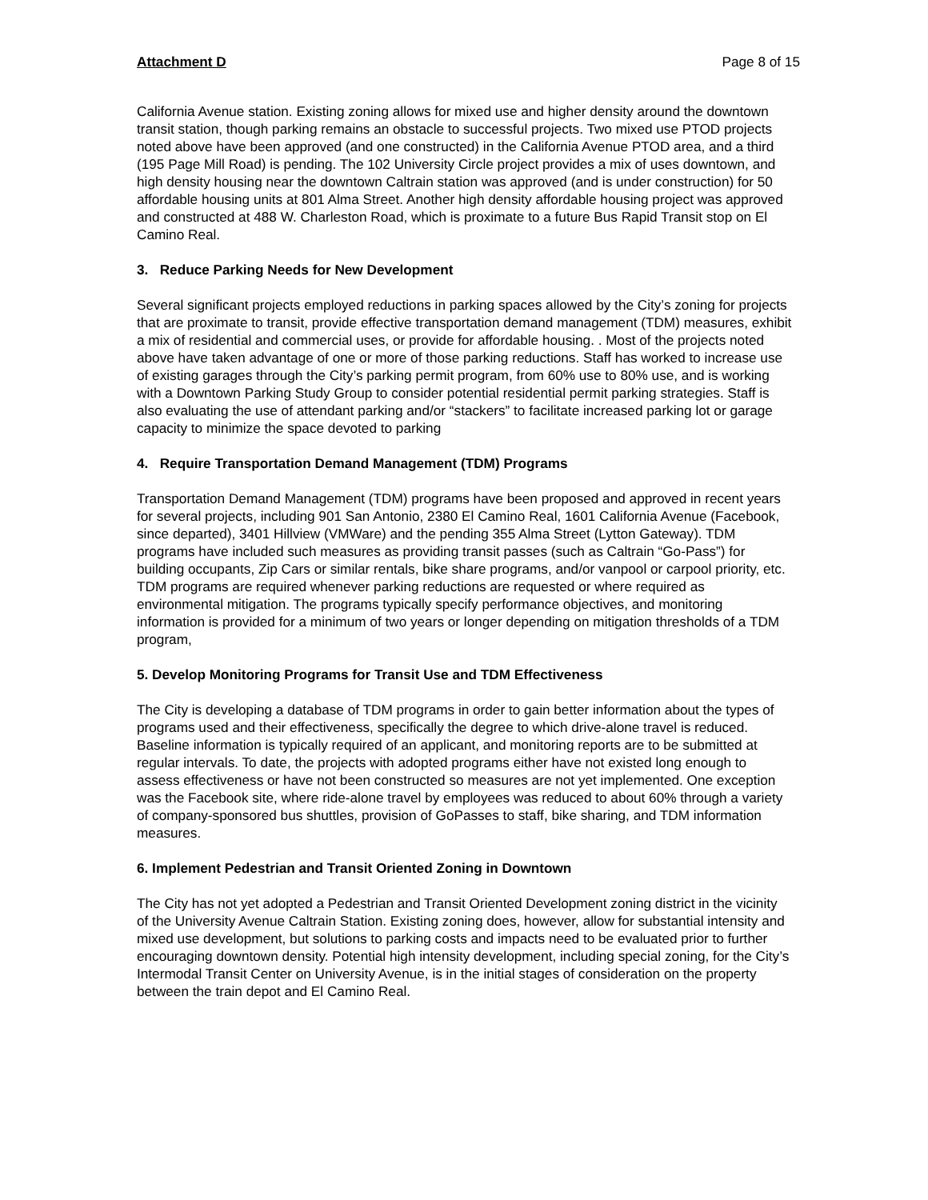Attachment D Page 8 of 15
California Avenue station. Existing zoning allows for mixed use and higher density around the downtown transit station, though parking remains an obstacle to successful projects. Two mixed use PTOD projects noted above have been approved (and one constructed) in the California Avenue PTOD area, and a third (195 Page Mill Road) is pending. The 102 University Circle project provides a mix of uses downtown, and high density housing near the downtown Caltrain station was approved (and is under construction) for 50 affordable housing units at 801 Alma Street. Another high density affordable housing project was approved and constructed at 488 W. Charleston Road, which is proximate to a future Bus Rapid Transit stop on El Camino Real.
3. Reduce Parking Needs for New Development
Several significant projects employed reductions in parking spaces allowed by the City’s zoning for projects that are proximate to transit, provide effective transportation demand management (TDM) measures, exhibit a mix of residential and commercial uses, or provide for affordable housing. . Most of the projects noted above have taken advantage of one or more of those parking reductions. Staff has worked to increase use of existing garages through the City’s parking permit program, from 60% use to 80% use, and is working with a Downtown Parking Study Group to consider potential residential permit parking strategies. Staff is also evaluating the use of attendant parking and/or “stackers” to facilitate increased parking lot or garage capacity to minimize the space devoted to parking
4. Require Transportation Demand Management (TDM) Programs
Transportation Demand Management (TDM) programs have been proposed and approved in recent years for several projects, including 901 San Antonio, 2380 El Camino Real, 1601 California Avenue (Facebook, since departed), 3401 Hillview (VMWare) and the pending 355 Alma Street (Lytton Gateway). TDM programs have included such measures as providing transit passes (such as Caltrain “Go-Pass”) for building occupants, Zip Cars or similar rentals, bike share programs, and/or vanpool or carpool priority, etc. TDM programs are required whenever parking reductions are requested or where required as environmental mitigation. The programs typically specify performance objectives, and monitoring information is provided for a minimum of two years or longer depending on mitigation thresholds of a TDM program,
5. Develop Monitoring Programs for Transit Use and TDM Effectiveness
The City is developing a database of TDM programs in order to gain better information about the types of programs used and their effectiveness, specifically the degree to which drive-alone travel is reduced. Baseline information is typically required of an applicant, and monitoring reports are to be submitted at regular intervals. To date, the projects with adopted programs either have not existed long enough to assess effectiveness or have not been constructed so measures are not yet implemented. One exception was the Facebook site, where ride-alone travel by employees was reduced to about 60% through a variety of company-sponsored bus shuttles, provision of GoPasses to staff, bike sharing, and TDM information measures.
6. Implement Pedestrian and Transit Oriented Zoning in Downtown
The City has not yet adopted a Pedestrian and Transit Oriented Development zoning district in the vicinity of the University Avenue Caltrain Station. Existing zoning does, however, allow for substantial intensity and mixed use development, but solutions to parking costs and impacts need to be evaluated prior to further encouraging downtown density. Potential high intensity development, including special zoning, for the City’s Intermodal Transit Center on University Avenue, is in the initial stages of consideration on the property between the train depot and El Camino Real.